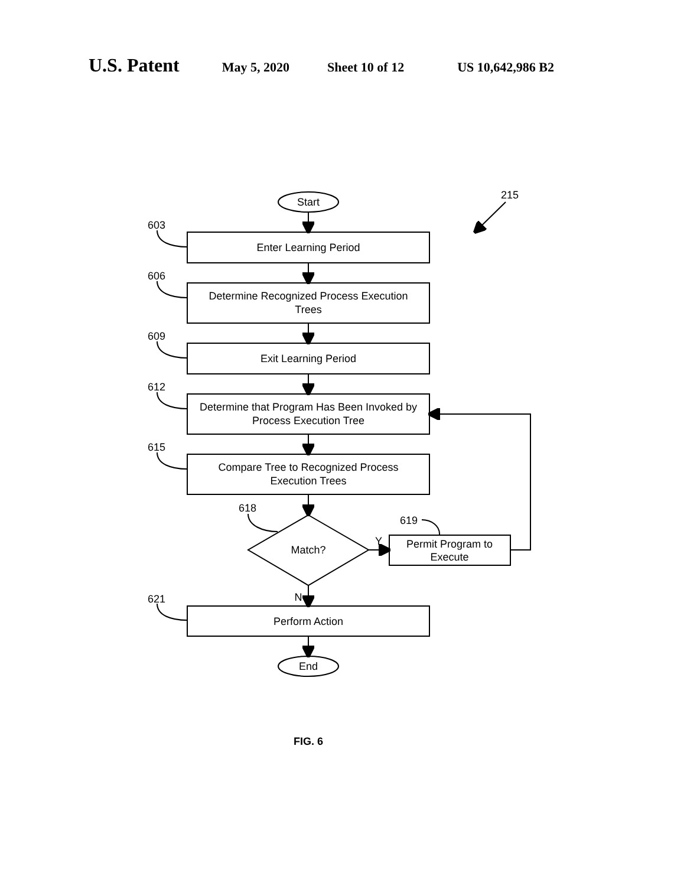U.S. Patent May 5, 2020 Sheet 10 of 12 US 10,642,986 B2
Start
Enter Learning Period
Determine Recognized Process Execution
Trees
Exit Learning Period
Determine that Program Has Been Invoked by
Process Execution Tree
Compare Tree to Recognized Process
Execution Trees
Match?
Permit Program to
Execute
Perform Action
End
603
606
609
612
615
618
619
621
215
Y
N
FIG. 6